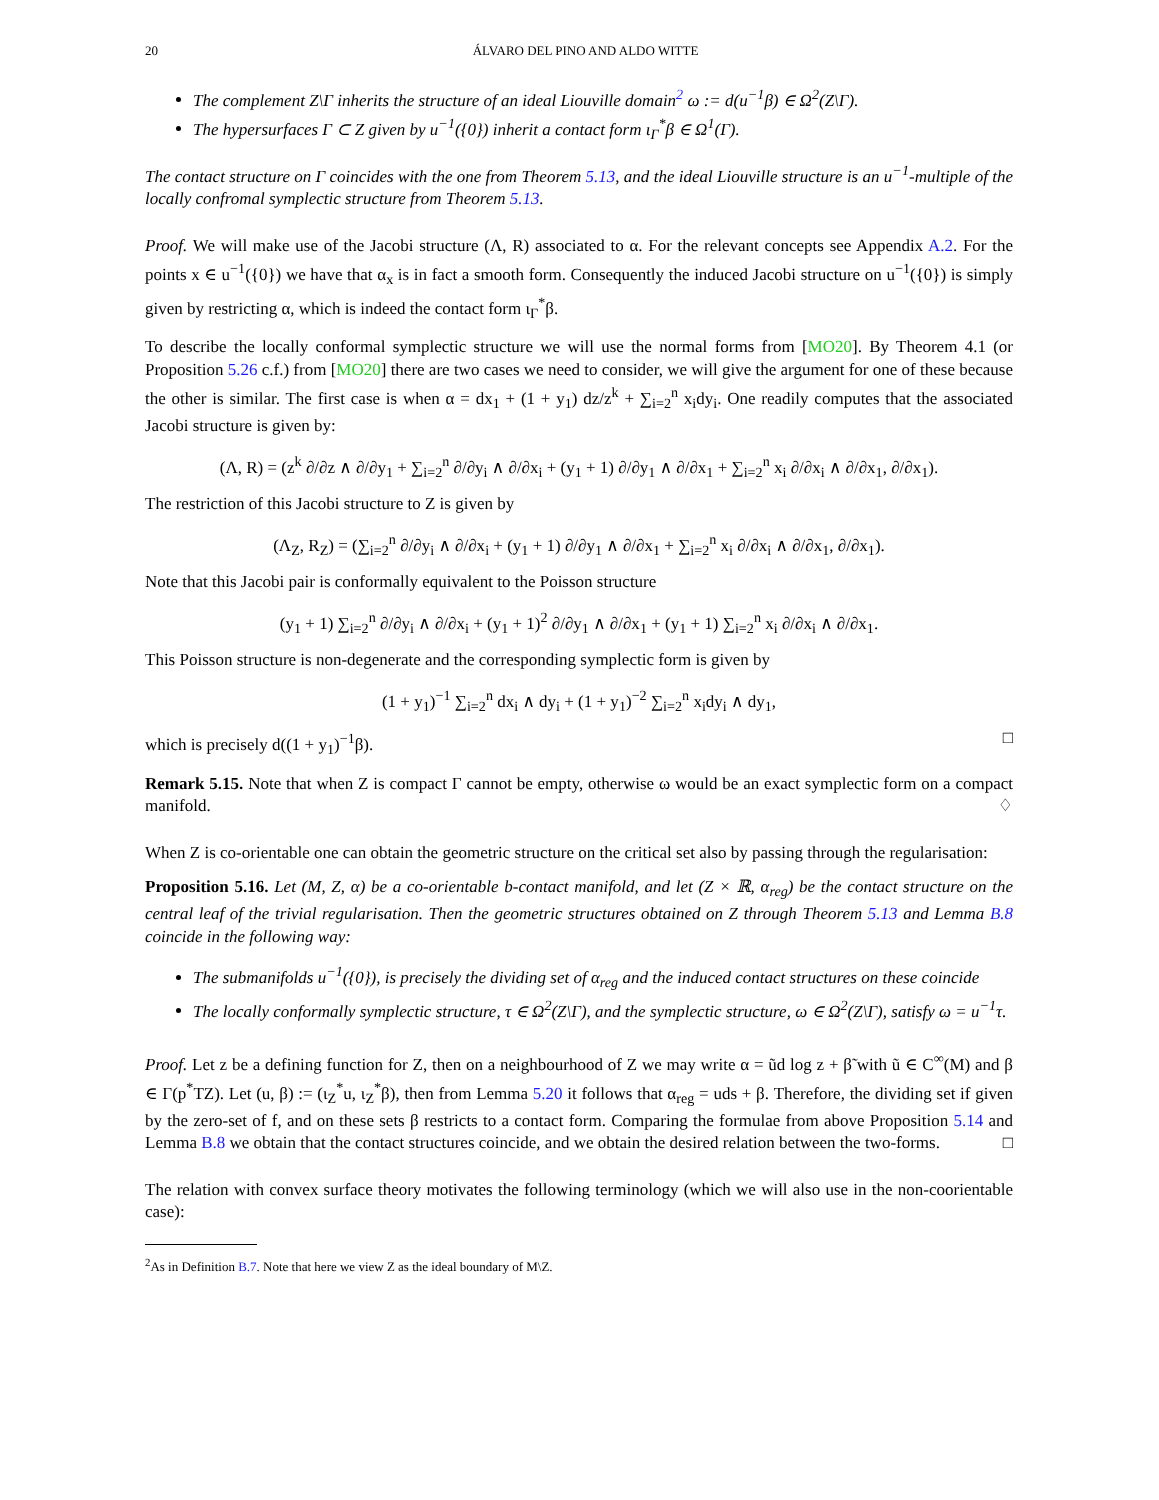20 ÁLVARO DEL PINO AND ALDO WITTE
The complement Z\Γ inherits the structure of an ideal Liouville domain<sup>2</sup> ω := d(u<sup>−1</sup>β) ∈ Ω<sup>2</sup>(Z\Γ).
The hypersurfaces Γ ⊂ Z given by u<sup>−1</sup>({0}) inherit a contact form ι<sub>Γ</sub><sup>*</sup>β ∈ Ω<sup>1</sup>(Γ).
The contact structure on Γ coincides with the one from Theorem 5.13, and the ideal Liouville structure is an u<sup>−1</sup>-multiple of the locally confromal symplectic structure from Theorem 5.13.
Proof. We will make use of the Jacobi structure (Λ, R) associated to α. For the relevant concepts see Appendix A.2. For the points x ∈ u<sup>−1</sup>({0}) we have that α<sub>x</sub> is in fact a smooth form. Consequently the induced Jacobi structure on u<sup>−1</sup>({0}) is simply given by restricting α, which is indeed the contact form ι<sub>Γ</sub><sup>*</sup>β.
To describe the locally conformal symplectic structure we will use the normal forms from [MO20]. By Theorem 4.1 (or Proposition 5.26 c.f.) from [MO20] there are two cases we need to consider, we will give the argument for one of these because the other is similar. The first case is when α = dx<sub>1</sub> + (1 + y<sub>1</sub>) dz/z<sup>k</sup> + ∑<sub>i=2</sub><sup>n</sup> x<sub>i</sub>dy<sub>i</sub>. One readily computes that the associated Jacobi structure is given by:
(Λ, R) = (z<sup>k</sup> ∂/∂z ∧ ∂/∂y<sub>1</sub> + ∑<sub>i=2</sub><sup>n</sup> ∂/∂y<sub>i</sub> ∧ ∂/∂x<sub>i</sub> + (y<sub>1</sub> + 1) ∂/∂y<sub>1</sub> ∧ ∂/∂x<sub>1</sub> + ∑<sub>i=2</sub><sup>n</sup> x<sub>i</sub> ∂/∂x<sub>i</sub> ∧ ∂/∂x<sub>1</sub>, ∂/∂x<sub>1</sub>).
The restriction of this Jacobi structure to Z is given by
(Λ<sub>Z</sub>, R<sub>Z</sub>) = (∑<sub>i=2</sub><sup>n</sup> ∂/∂y<sub>i</sub> ∧ ∂/∂x<sub>i</sub> + (y<sub>1</sub> + 1) ∂/∂y<sub>1</sub> ∧ ∂/∂x<sub>1</sub> + ∑<sub>i=2</sub><sup>n</sup> x<sub>i</sub> ∂/∂x<sub>i</sub> ∧ ∂/∂x<sub>1</sub>, ∂/∂x<sub>1</sub>).
Note that this Jacobi pair is conformally equivalent to the Poisson structure
(y<sub>1</sub> + 1) ∑<sub>i=2</sub><sup>n</sup> ∂/∂y<sub>i</sub> ∧ ∂/∂x<sub>i</sub> + (y<sub>1</sub> + 1)<sup>2</sup> ∂/∂y<sub>1</sub> ∧ ∂/∂x<sub>1</sub> + (y<sub>1</sub> + 1) ∑<sub>i=2</sub><sup>n</sup> x<sub>i</sub> ∂/∂x<sub>i</sub> ∧ ∂/∂x<sub>1</sub>.
This Poisson structure is non-degenerate and the corresponding symplectic form is given by
(1 + y<sub>1</sub>)<sup>−1</sup> ∑<sub>i=2</sub><sup>n</sup> dx<sub>i</sub> ∧ dy<sub>i</sub> + (1 + y<sub>1</sub>)<sup>−2</sup> ∑<sub>i=2</sub><sup>n</sup> x<sub>i</sub>dy<sub>i</sub> ∧ dy<sub>1</sub>,
which is precisely d((1 + y<sub>1</sub>)<sup>−1</sup>β). □
Remark 5.15. Note that when Z is compact Γ cannot be empty, otherwise ω would be an exact symplectic form on a compact manifold. ♢
When Z is co-orientable one can obtain the geometric structure on the critical set also by passing through the regularisation:
Proposition 5.16. Let (M, Z, α) be a co-orientable b-contact manifold, and let (Z × ℝ, α<sub>reg</sub>) be the contact structure on the central leaf of the trivial regularisation. Then the geometric structures obtained on Z through Theorem 5.13 and Lemma B.8 coincide in the following way:
The submanifolds u<sup>−1</sup>({0}), is precisely the dividing set of α<sub>reg</sub> and the induced contact structures on these coincide
The locally conformally symplectic structure, τ ∈ Ω<sup>2</sup>(Z\Γ), and the symplectic structure, ω ∈ Ω<sup>2</sup>(Z\Γ), satisfy ω = u<sup>−1</sup>τ.
Proof. Let z be a defining function for Z, then on a neighbourhood of Z we may write α = ũd log z + β̃ with ũ ∈ C<sup>∞</sup>(M) and β ∈ Γ(p<sup>*</sup>TZ). Let (u, β) := (ι<sub>Z</sub><sup>*</sup>u, ι<sub>Z</sub><sup>*</sup>β), then from Lemma 5.20 it follows that α<sub>reg</sub> = uds + β. Therefore, the dividing set if given by the zero-set of f, and on these sets β restricts to a contact form. Comparing the formulae from above Proposition 5.14 and Lemma B.8 we obtain that the contact structures coincide, and we obtain the desired relation between the two-forms. □
The relation with convex surface theory motivates the following terminology (which we will also use in the non-coorientable case):
<sup>2</sup> As in Definition B.7. Note that here we view Z as the ideal boundary of M\Z.